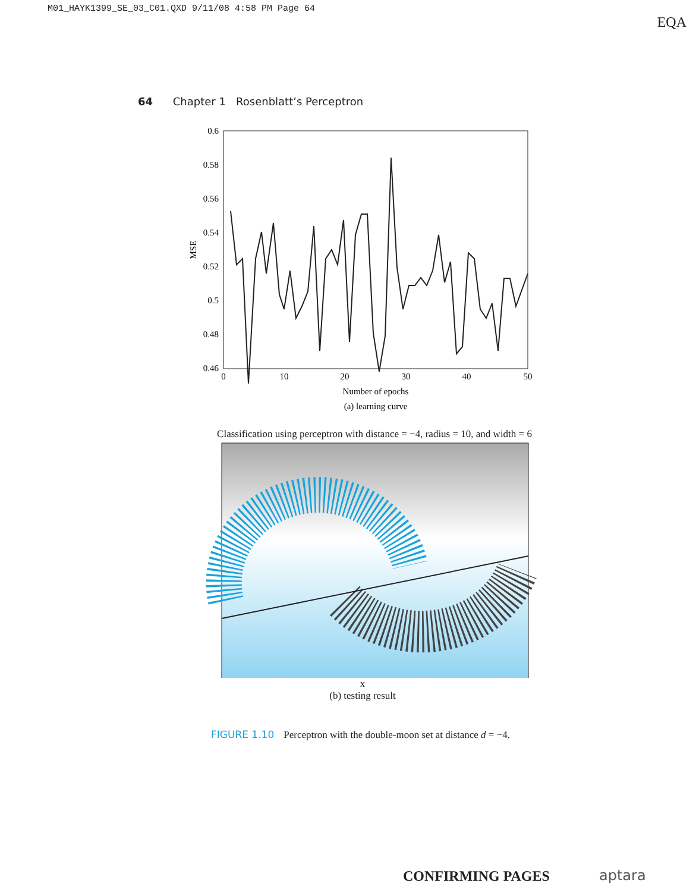M01_HAYK1399_SE_03_C01.QXD 9/11/08 4:58 PM Page 64
EQA
64 Chapter 1 Rosenblatt’s Perceptron
0.6
0.58
0.56
0.54
0.52
0.5
0.48
0.46
0
10
20
30
40
50
Number of epochs
(a) learning curve
MSE
Classification using perceptron with distance = −4, radius = 10, and width = 6
x
(b) testing result
FIGURE 1.10 Perceptron with the double-moon set at distance d = −4.
CONFIRMING PAGES aptara